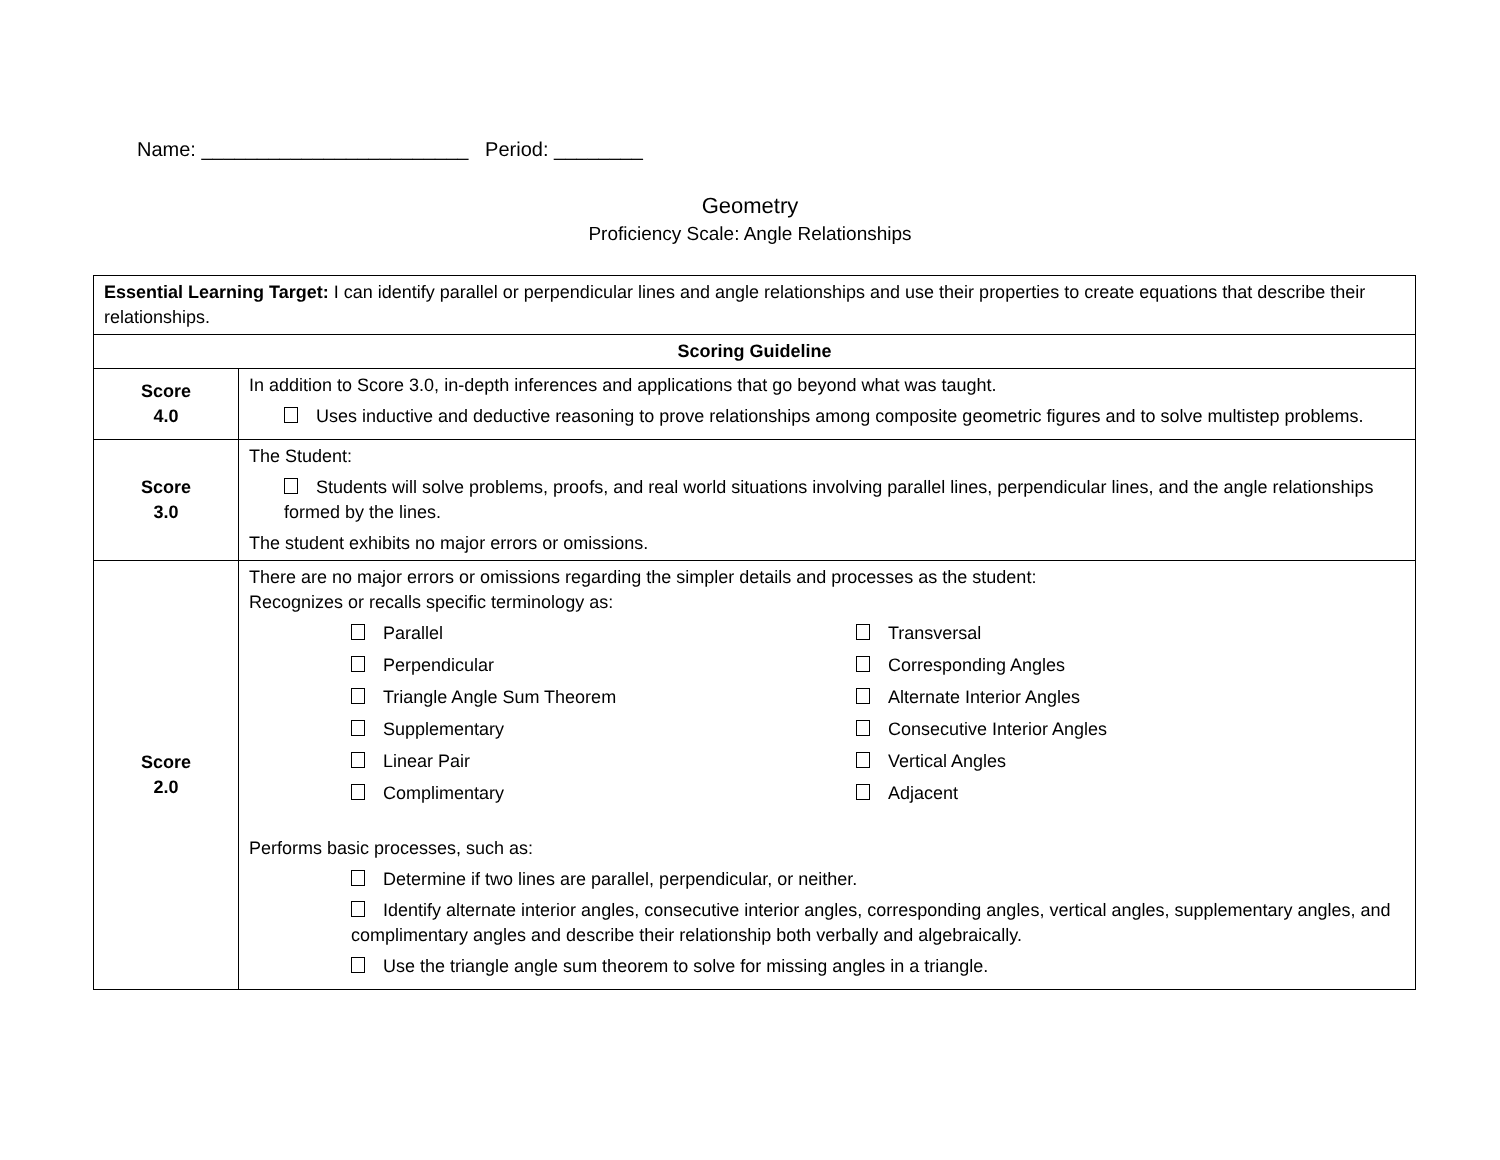Name: ________________________ Period: ________
Geometry
Proficiency Scale: Angle Relationships
| Essential Learning Target: I can identify parallel or perpendicular lines and angle relationships and use their properties to create equations that describe their relationships. | |
| Scoring Guideline | |
| Score 4.0 | In addition to Score 3.0, in-depth inferences and applications that go beyond what was taught. Uses inductive and deductive reasoning to prove relationships among composite geometric figures and to solve multistep problems. |
| Score 3.0 | The Student: Students will solve problems, proofs, and real world situations involving parallel lines, perpendicular lines, and the angle relationships formed by the lines. The student exhibits no major errors or omissions. |
| Score 2.0 | There are no major errors or omissions regarding the simpler details and processes as the student: Recognizes or recalls specific terminology as: Parallel Transversal Perpendicular Corresponding Angles Triangle Angle Sum Theorem Alternate Interior Angles Supplementary Consecutive Interior Angles Linear Pair Vertical Angles Complimentary Adjacent Performs basic processes, such as: Determine if two lines are parallel, perpendicular, or neither. Identify alternate interior angles, consecutive interior angles, corresponding angles, vertical angles, supplementary angles, and complimentary angles and describe their relationship both verbally and algebraically. Use the triangle angle sum theorem to solve for missing angles in a triangle. |